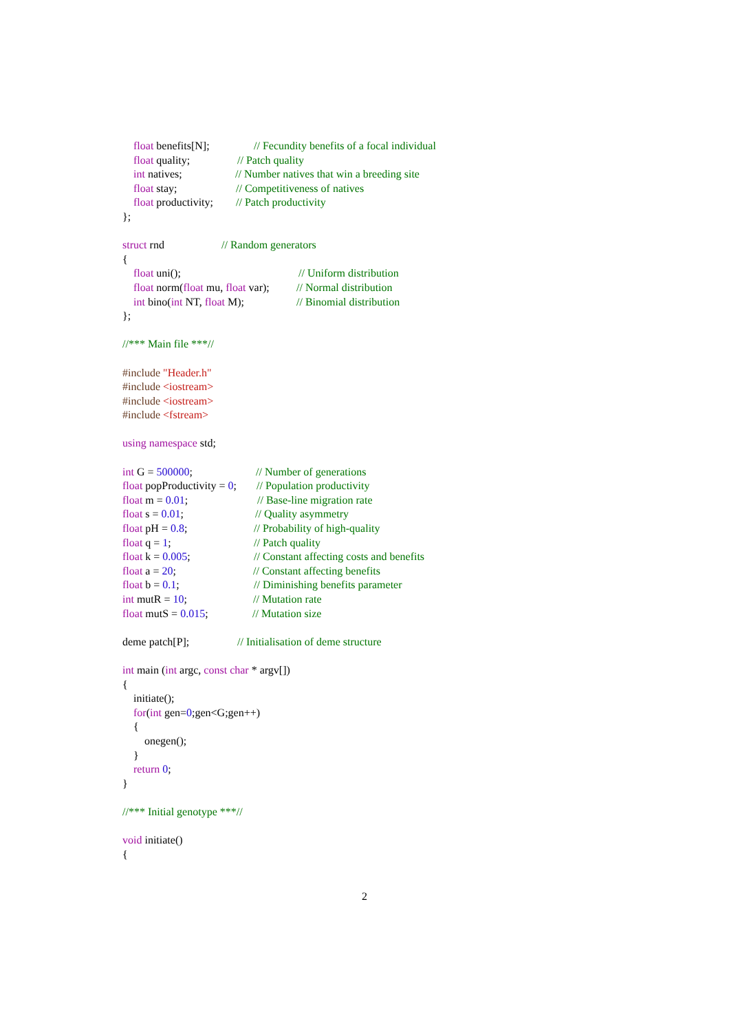float benefits[N]; // Fecundity benefits of a focal individual
float quality; // Patch quality
int natives; // Number natives that win a breeding site
float stay; // Competitiveness of natives
float productivity; // Patch productivity
};
struct rnd // Random generators
{
float uni(); // Uniform distribution
float norm(float mu, float var); // Normal distribution
int bino(int NT, float M); // Binomial distribution
};
//*** Main file ***//
#include "Header.h"
#include <iostream>
#include <iostream>
#include <fstream>
using namespace std;
int G = 500000; // Number of generations
float popProductivity = 0; // Population productivity
float m = 0.01; // Base-line migration rate
float s = 0.01; // Quality asymmetry
float pH = 0.8; // Probability of high-quality
float q = 1; // Patch quality
float k = 0.005; // Constant affecting costs and benefits
float a = 20; // Constant affecting benefits
float b = 0.1; // Diminishing benefits parameter
int mutR = 10; // Mutation rate
float mutS = 0.015; // Mutation size
deme patch[P]; // Initialisation of deme structure
int main (int argc, const char * argv[])
{
initiate();
for(int gen=0;gen<G;gen++)
{
onegen();
}
return 0;
}
//*** Initial genotype ***//
void initiate()
{
2